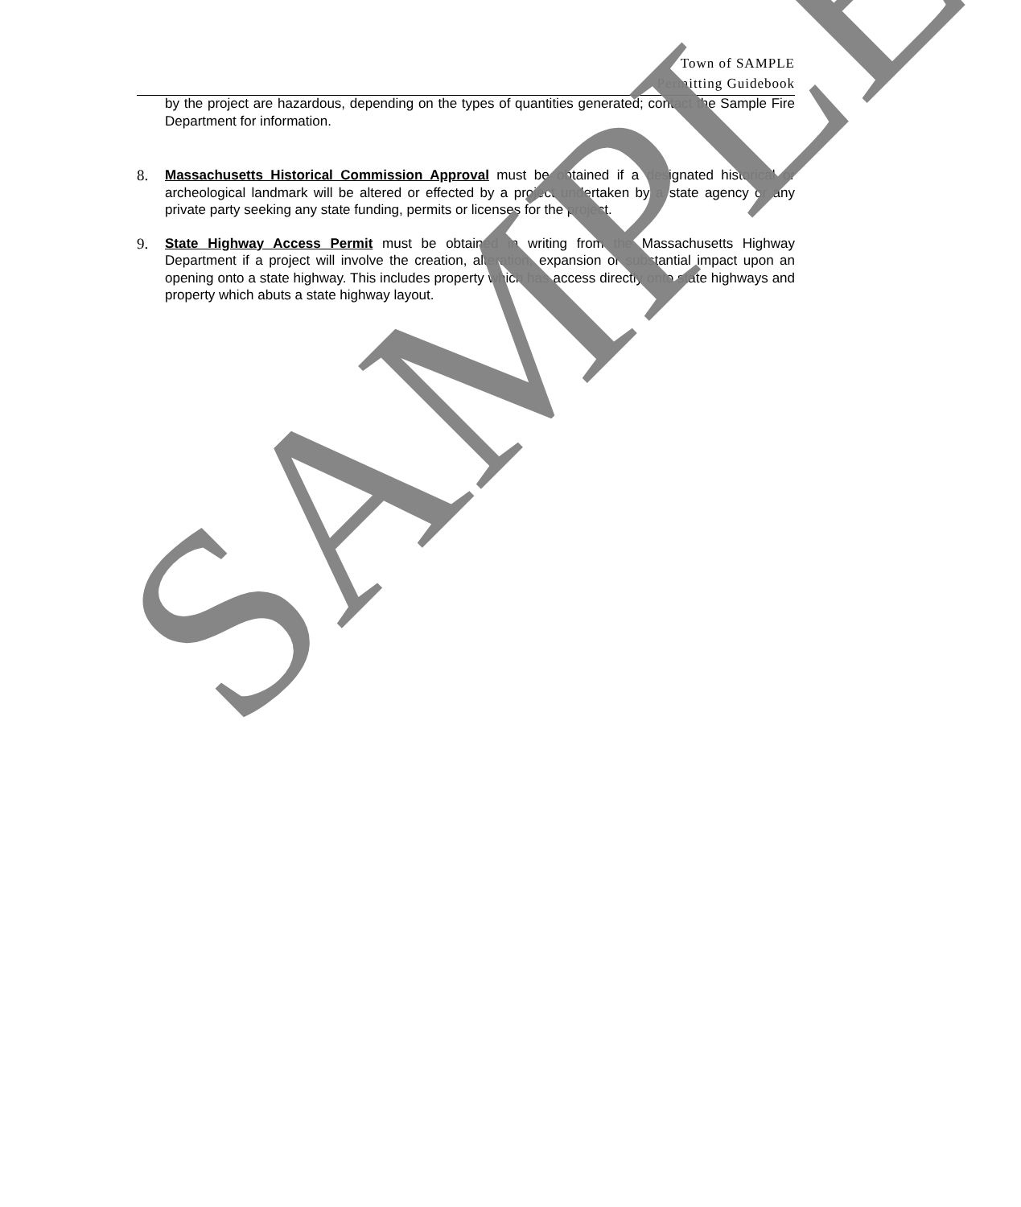Town of SAMPLE
Permitting Guidebook
by the project are hazardous, depending on the types of quantities generated; contact the Sample Fire Department for information.
8. Massachusetts Historical Commission Approval must be obtained if a designated historical or archeological landmark will be altered or effected by a project undertaken by a state agency or any private party seeking any state funding, permits or licenses for the project.
9. State Highway Access Permit must be obtained in writing from the Massachusetts Highway Department if a project will involve the creation, alteration, expansion or substantial impact upon an opening onto a state highway. This includes property which has access directly onto state highways and property which abuts a state highway layout.
SAMPLE